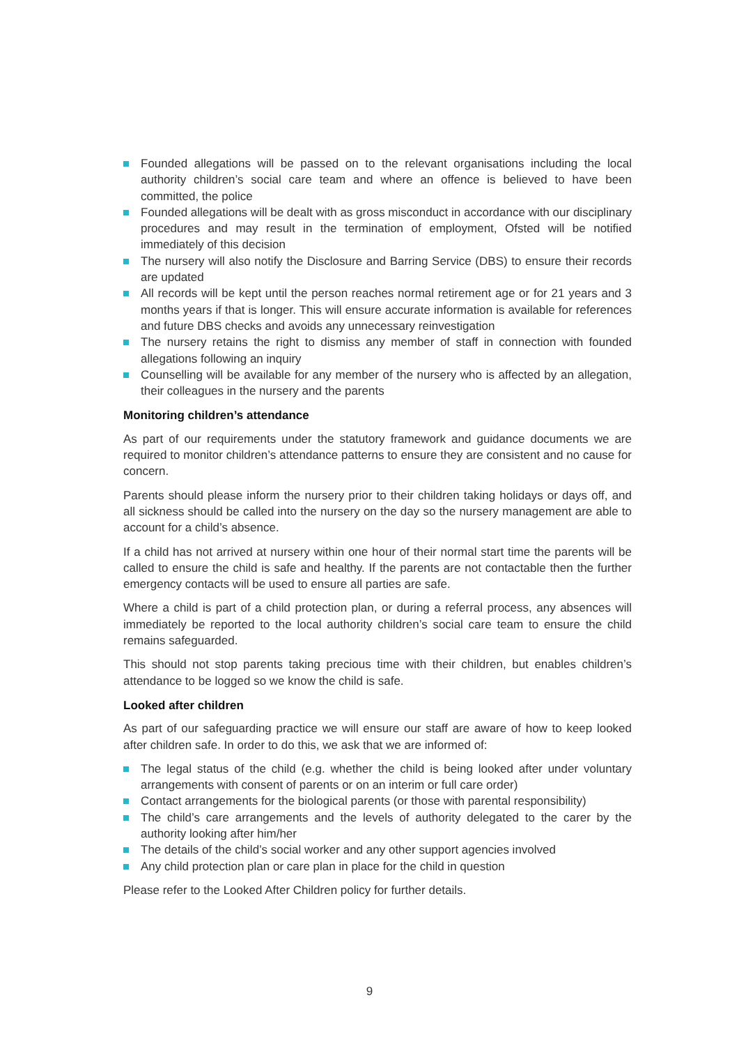Founded allegations will be passed on to the relevant organisations including the local authority children’s social care team and where an offence is believed to have been committed, the police
Founded allegations will be dealt with as gross misconduct in accordance with our disciplinary procedures and may result in the termination of employment, Ofsted will be notified immediately of this decision
The nursery will also notify the Disclosure and Barring Service (DBS) to ensure their records are updated
All records will be kept until the person reaches normal retirement age or for 21 years and 3 months years if that is longer. This will ensure accurate information is available for references and future DBS checks and avoids any unnecessary reinvestigation
The nursery retains the right to dismiss any member of staff in connection with founded allegations following an inquiry
Counselling will be available for any member of the nursery who is affected by an allegation, their colleagues in the nursery and the parents
Monitoring children’s attendance
As part of our requirements under the statutory framework and guidance documents we are required to monitor children’s attendance patterns to ensure they are consistent and no cause for concern.
Parents should please inform the nursery prior to their children taking holidays or days off, and all sickness should be called into the nursery on the day so the nursery management are able to account for a child’s absence.
If a child has not arrived at nursery within one hour of their normal start time the parents will be called to ensure the child is safe and healthy. If the parents are not contactable then the further emergency contacts will be used to ensure all parties are safe.
Where a child is part of a child protection plan, or during a referral process, any absences will immediately be reported to the local authority children’s social care team to ensure the child remains safeguarded.
This should not stop parents taking precious time with their children, but enables children’s attendance to be logged so we know the child is safe.
Looked after children
As part of our safeguarding practice we will ensure our staff are aware of how to keep looked after children safe. In order to do this, we ask that we are informed of:
The legal status of the child (e.g. whether the child is being looked after under voluntary arrangements with consent of parents or on an interim or full care order)
Contact arrangements for the biological parents (or those with parental responsibility)
The child’s care arrangements and the levels of authority delegated to the carer by the authority looking after him/her
The details of the child’s social worker and any other support agencies involved
Any child protection plan or care plan in place for the child in question
Please refer to the Looked After Children policy for further details.
9